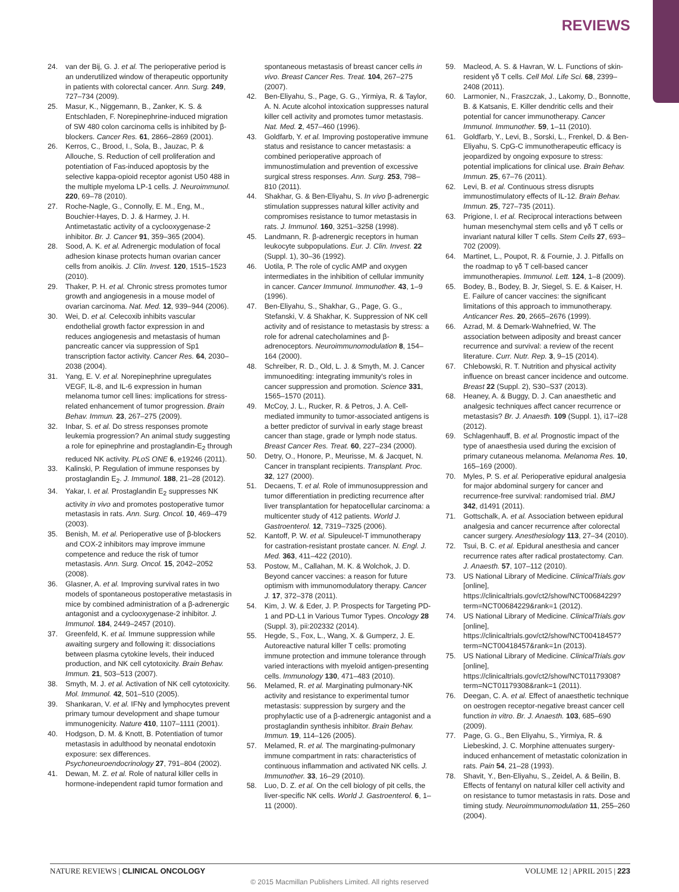REVIEWS
24. van der Bij, G. J. et al. The perioperative period is an underutilized window of therapeutic opportunity in patients with colorectal cancer. Ann. Surg. 249, 727–734 (2009).
25. Masur, K., Niggemann, B., Zanker, K. S. & Entschladen, F. Norepinephrine-induced migration of SW 480 colon carcinoma cells is inhibited by β-blockers. Cancer Res. 61, 2866–2869 (2001).
26. Kerros, C., Brood, I., Sola, B., Jauzac, P. & Allouche, S. Reduction of cell proliferation and potentiation of Fas-induced apoptosis by the selective kappa-opioid receptor agonist U50 488 in the multiple myeloma LP-1 cells. J. Neuroimmunol. 220, 69–78 (2010).
27. Roche-Nagle, G., Connolly, E. M., Eng, M., Bouchier-Hayes, D. J. & Harmey, J. H. Antimetastatic activity of a cyclooxygenase-2 inhibitor. Br. J. Cancer 91, 359–365 (2004).
28. Sood, A. K. et al. Adrenergic modulation of focal adhesion kinase protects human ovarian cancer cells from anoikis. J. Clin. Invest. 120, 1515–1523 (2010).
29. Thaker, P. H. et al. Chronic stress promotes tumor growth and angiogenesis in a mouse model of ovarian carcinoma. Nat. Med. 12, 939–944 (2006).
30. Wei, D. et al. Celecoxib inhibits vascular endothelial growth factor expression in and reduces angiogenesis and metastasis of human pancreatic cancer via suppression of Sp1 transcription factor activity. Cancer Res. 64, 2030–2038 (2004).
31. Yang, E. V. et al. Norepinephrine upregulates VEGF, IL-8, and IL-6 expression in human melanoma tumor cell lines: implications for stress-related enhancement of tumor progression. Brain Behav. Immun. 23, 267–275 (2009).
32. Inbar, S. et al. Do stress responses promote leukemia progression? An animal study suggesting a role for epinephrine and prostaglandin-E<sub>2</sub> through reduced NK activity. PLoS ONE 6, e19246 (2011).
33. Kalinski, P. Regulation of immune responses by prostaglandin E<sub>2</sub>. J. Immunol. 188, 21–28 (2012).
34. Yakar, I. et al. Prostaglandin E<sub>2</sub> suppresses NK activity in vivo and promotes postoperative tumor metastasis in rats. Ann. Surg. Oncol. 10, 469–479 (2003).
35. Benish, M. et al. Perioperative use of β-blockers and COX-2 inhibitors may improve immune competence and reduce the risk of tumor metastasis. Ann. Surg. Oncol. 15, 2042–2052 (2008).
36. Glasner, A. et al. Improving survival rates in two models of spontaneous postoperative metastasis in mice by combined administration of a β-adrenergic antagonist and a cyclooxygenase-2 inhibitor. J. Immunol. 184, 2449–2457 (2010).
37. Greenfeld, K. et al. Immune suppression while awaiting surgery and following it: dissociations between plasma cytokine levels, their induced production, and NK cell cytotoxicity. Brain Behav. Immun. 21, 503–513 (2007).
38. Smyth, M. J. et al. Activation of NK cell cytotoxicity. Mol. Immunol. 42, 501–510 (2005).
39. Shankaran, V. et al. IFNγ and lymphocytes prevent primary tumour development and shape tumour immunogenicity. Nature 410, 1107–1111 (2001).
40. Hodgson, D. M. & Knott, B. Potentiation of tumor metastasis in adulthood by neonatal endotoxin exposure: sex differences. Psychoneuroendocrinology 27, 791–804 (2002).
41. Dewan, M. Z. et al. Role of natural killer cells in hormone-independent rapid tumor formation and
spontaneous metastasis of breast cancer cells in vivo. Breast Cancer Res. Treat. 104, 267–275 (2007).
42. Ben-Eliyahu, S., Page, G. G., Yirmiya, R. & Taylor, A. N. Acute alcohol intoxication suppresses natural killer cell activity and promotes tumor metastasis. Nat. Med. 2, 457–460 (1996).
43. Goldfarb, Y. et al. Improving postoperative immune status and resistance to cancer metastasis: a combined perioperative approach of immunostimulation and prevention of excessive surgical stress responses. Ann. Surg. 253, 798–810 (2011).
44. Shakhar, G. & Ben-Eliyahu, S. In vivo β-adrenergic stimulation suppresses natural killer activity and compromises resistance to tumor metastasis in rats. J. Immunol. 160, 3251–3258 (1998).
45. Landmann, R. β-adrenergic receptors in human leukocyte subpopulations. Eur. J. Clin. Invest. 22 (Suppl. 1), 30–36 (1992).
46. Uotila, P. The role of cyclic AMP and oxygen intermediates in the inhibition of cellular immunity in cancer. Cancer Immunol. Immunother. 43, 1–9 (1996).
47. Ben-Eliyahu, S., Shakhar, G., Page, G. G., Stefanski, V. & Shakhar, K. Suppression of NK cell activity and of resistance to metastasis by stress: a role for adrenal catecholamines and β-adrenoceptors. Neuroimmunomodulation 8, 154–164 (2000).
48. Schreiber, R. D., Old, L. J. & Smyth, M. J. Cancer immunoediting: integrating immunity's roles in cancer suppression and promotion. Science 331, 1565–1570 (2011).
49. McCoy, J. L., Rucker, R. & Petros, J. A. Cell-mediated immunity to tumor-associated antigens is a better predictor of survival in early stage breast cancer than stage, grade or lymph node status. Breast Cancer Res. Treat. 60, 227–234 (2000).
50. Detry, O., Honore, P., Meurisse, M. & Jacquet, N. Cancer in transplant recipients. Transplant. Proc. 32, 127 (2000).
51. Decaens, T. et al. Role of immunosuppression and tumor differentiation in predicting recurrence after liver transplantation for hepatocellular carcinoma: a multicenter study of 412 patients. World J. Gastroenterol. 12, 7319–7325 (2006).
52. Kantoff, P. W. et al. Sipuleucel-T immunotherapy for castration-resistant prostate cancer. N. Engl. J. Med. 363, 411–422 (2010).
53. Postow, M., Callahan, M. K. & Wolchok, J. D. Beyond cancer vaccines: a reason for future optimism with immunomodulatory therapy. Cancer J. 17, 372–378 (2011).
54. Kim, J. W. & Eder, J. P. Prospects for Targeting PD-1 and PD-L1 in Various Tumor Types. Oncology 28 (Suppl. 3), pii:202332 (2014).
55. Hegde, S., Fox, L., Wang, X. & Gumperz, J. E. Autoreactive natural killer T cells: promoting immune protection and immune tolerance through varied interactions with myeloid antigen-presenting cells. Immunology 130, 471–483 (2010).
56. Melamed, R. et al. Marginating pulmonary-NK activity and resistance to experimental tumor metastasis: suppression by surgery and the prophylactic use of a β-adrenergic antagonist and a prostaglandin synthesis inhibitor. Brain Behav. Immun. 19, 114–126 (2005).
57. Melamed, R. et al. The marginating-pulmonary immune compartment in rats: characteristics of continuous inflammation and activated NK cells. J. Immunother. 33, 16–29 (2010).
58. Luo, D. Z. et al. On the cell biology of pit cells, the liver-specific NK cells. World J. Gastroenterol. 6, 1–11 (2000).
59. Macleod, A. S. & Havran, W. L. Functions of skin-resident γδ T cells. Cell Mol. Life Sci. 68, 2399–2408 (2011).
60. Larmonier, N., Fraszczak, J., Lakomy, D., Bonnotte, B. & Katsanis, E. Killer dendritic cells and their potential for cancer immunotherapy. Cancer Immunol. Immunother. 59, 1–11 (2010).
61. Goldfarb, Y., Levi, B., Sorski, L., Frenkel, D. & Ben-Eliyahu, S. CpG-C immunotherapeutic efficacy is jeopardized by ongoing exposure to stress: potential implications for clinical use. Brain Behav. Immun. 25, 67–76 (2011).
62. Levi, B. et al. Continuous stress disrupts immunostimulatory effects of IL-12. Brain Behav. Immun. 25, 727–735 (2011).
63. Prigione, I. et al. Reciprocal interactions between human mesenchymal stem cells and γδ T cells or invariant natural killer T cells. Stem Cells 27, 693–702 (2009).
64. Martinet, L., Poupot, R. & Fournie, J. J. Pitfalls on the roadmap to γδ T cell-based cancer immunotherapies. Immunol. Lett. 124, 1–8 (2009).
65. Bodey, B., Bodey, B. Jr, Siegel, S. E. & Kaiser, H. E. Failure of cancer vaccines: the significant limitations of this approach to immunotherapy. Anticancer Res. 20, 2665–2676 (1999).
66. Azrad, M. & Demark-Wahnefried, W. The association between adiposity and breast cancer recurrence and survival: a review of the recent literature. Curr. Nutr. Rep. 3, 9–15 (2014).
67. Chlebowski, R. T. Nutrition and physical activity influence on breast cancer incidence and outcome. Breast 22 (Suppl. 2), S30–S37 (2013).
68. Heaney, A. & Buggy, D. J. Can anaesthetic and analgesic techniques affect cancer recurrence or metastasis? Br. J. Anaesth. 109 (Suppl. 1), i17–i28 (2012).
69. Schlagenhauff, B. et al. Prognostic impact of the type of anaesthesia used during the excision of primary cutaneous melanoma. Melanoma Res. 10, 165–169 (2000).
70. Myles, P. S. et al. Perioperative epidural analgesia for major abdominal surgery for cancer and recurrence-free survival: randomised trial. BMJ 342, d1491 (2011).
71. Gottschalk, A. et al. Association between epidural analgesia and cancer recurrence after colorectal cancer surgery. Anesthesiology 113, 27–34 (2010).
72. Tsui, B. C. et al. Epidural anesthesia and cancer recurrence rates after radical prostatectomy. Can. J. Anaesth. 57, 107–112 (2010).
73. US National Library of Medicine. ClinicalTrials.gov [online], https://clinicaltrials.gov/ct2/show/NCT00684229?term=NCT00684229&rank=1 (2012).
74. US National Library of Medicine. ClinicalTrials.gov [online], https://clinicaltrials.gov/ct2/show/NCT00418457?term=NCT00418457&rank=1n (2013).
75. US National Library of Medicine. ClinicalTrials.gov [online], https://clinicaltrials.gov/ct2/show/NCT01179308?term=NCT01179308&rank=1 (2011).
76. Deegan, C. A. et al. Effect of anaesthetic technique on oestrogen receptor-negative breast cancer cell function in vitro. Br. J. Anaesth. 103, 685–690 (2009).
77. Page, G. G., Ben Eliyahu, S., Yirmiya, R. & Liebeskind, J. C. Morphine attenuates surgery-induced enhancement of metastatic colonization in rats. Pain 54, 21–28 (1993).
78. Shavit, Y., Ben-Eliyahu, S., Zeidel, A. & Beilin, B. Effects of fentanyl on natural killer cell activity and on resistance to tumor metastasis in rats. Dose and timing study. Neuroimmunomodulation 11, 255–260 (2004).
NATURE REVIEWS | CLINICAL ONCOLOGY VOLUME 12 | APRIL 2015 | 223
© 2015 Macmillan Publishers Limited. All rights reserved